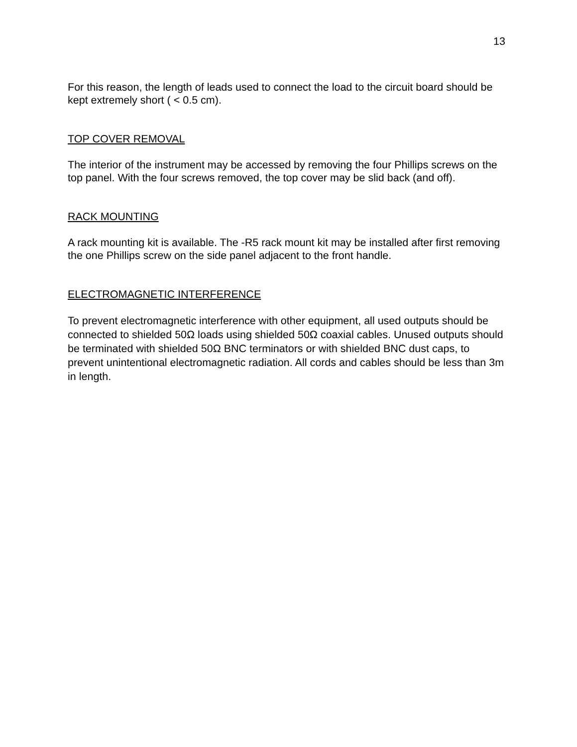13
For this reason, the length of leads used to connect the load to the circuit board should be kept extremely short ( < 0.5 cm).
TOP COVER REMOVAL
The interior of the instrument may be accessed by removing the four Phillips screws on the top panel. With the four screws removed, the top cover may be slid back (and off).
RACK MOUNTING
A rack mounting kit is available. The -R5 rack mount kit may be installed after first removing the one Phillips screw on the side panel adjacent to the front handle.
ELECTROMAGNETIC INTERFERENCE
To prevent electromagnetic interference with other equipment, all used outputs should be connected to shielded 50Ω loads using shielded 50Ω coaxial cables. Unused outputs should be terminated with shielded 50Ω BNC terminators or with shielded BNC dust caps, to prevent unintentional electromagnetic radiation. All cords and cables should be less than 3m in length.